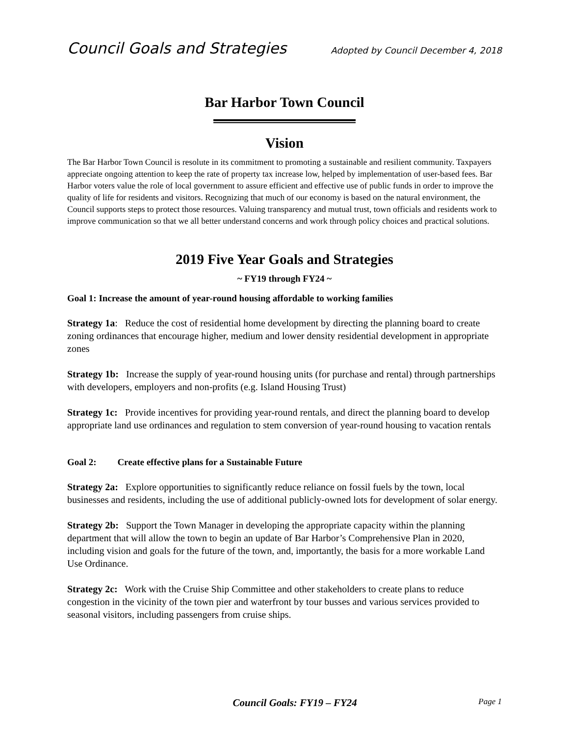Council Goals and Strategies Adopted by Council December 4, 2018
Bar Harbor Town Council
Vision
The Bar Harbor Town Council is resolute in its commitment to promoting a sustainable and resilient community. Taxpayers appreciate ongoing attention to keep the rate of property tax increase low, helped by implementation of user-based fees. Bar Harbor voters value the role of local government to assure efficient and effective use of public funds in order to improve the quality of life for residents and visitors. Recognizing that much of our economy is based on the natural environment, the Council supports steps to protect those resources. Valuing transparency and mutual trust, town officials and residents work to improve communication so that we all better understand concerns and work through policy choices and practical solutions.
2019 Five Year Goals and Strategies
~ FY19 through FY24 ~
Goal 1: Increase the amount of year-round housing affordable to working families
Strategy 1a: Reduce the cost of residential home development by directing the planning board to create zoning ordinances that encourage higher, medium and lower density residential development in appropriate zones
Strategy 1b: Increase the supply of year-round housing units (for purchase and rental) through partnerships with developers, employers and non-profits (e.g. Island Housing Trust)
Strategy 1c: Provide incentives for providing year-round rentals, and direct the planning board to develop appropriate land use ordinances and regulation to stem conversion of year-round housing to vacation rentals
Goal 2: Create effective plans for a Sustainable Future
Strategy 2a: Explore opportunities to significantly reduce reliance on fossil fuels by the town, local businesses and residents, including the use of additional publicly-owned lots for development of solar energy.
Strategy 2b: Support the Town Manager in developing the appropriate capacity within the planning department that will allow the town to begin an update of Bar Harbor’s Comprehensive Plan in 2020, including vision and goals for the future of the town, and, importantly, the basis for a more workable Land Use Ordinance.
Strategy 2c: Work with the Cruise Ship Committee and other stakeholders to create plans to reduce congestion in the vicinity of the town pier and waterfront by tour busses and various services provided to seasonal visitors, including passengers from cruise ships.
Council Goals: FY19 – FY24 Page 1